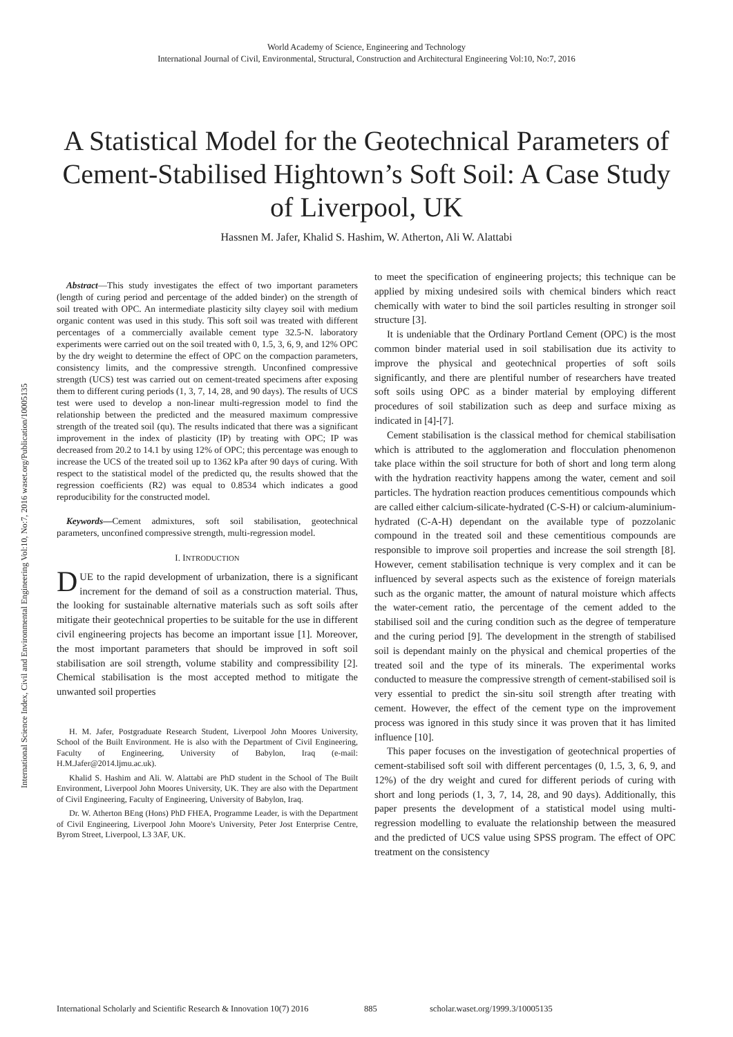World Academy of Science, Engineering and Technology
International Journal of Civil, Environmental, Structural, Construction and Architectural Engineering Vol:10, No:7, 2016
A Statistical Model for the Geotechnical Parameters of Cement-Stabilised Hightown’s Soft Soil: A Case Study of Liverpool, UK
Hassnen M. Jafer, Khalid S. Hashim, W. Atherton, Ali W. Alattabi
Abstract—This study investigates the effect of two important parameters (length of curing period and percentage of the added binder) on the strength of soil treated with OPC. An intermediate plasticity silty clayey soil with medium organic content was used in this study. This soft soil was treated with different percentages of a commercially available cement type 32.5-N. laboratory experiments were carried out on the soil treated with 0, 1.5, 3, 6, 9, and 12% OPC by the dry weight to determine the effect of OPC on the compaction parameters, consistency limits, and the compressive strength. Unconfined compressive strength (UCS) test was carried out on cement-treated specimens after exposing them to different curing periods (1, 3, 7, 14, 28, and 90 days). The results of UCS test were used to develop a non-linear multi-regression model to find the relationship between the predicted and the measured maximum compressive strength of the treated soil (qu). The results indicated that there was a significant improvement in the index of plasticity (IP) by treating with OPC; IP was decreased from 20.2 to 14.1 by using 12% of OPC; this percentage was enough to increase the UCS of the treated soil up to 1362 kPa after 90 days of curing. With respect to the statistical model of the predicted qu, the results showed that the regression coefficients (R2) was equal to 0.8534 which indicates a good reproducibility for the constructed model.
Keywords—Cement admixtures, soft soil stabilisation, geotechnical parameters, unconfined compressive strength, multi-regression model.
I. INTRODUCTION
DUE to the rapid development of urbanization, there is a significant increment for the demand of soil as a construction material. Thus, the looking for sustainable alternative materials such as soft soils after mitigate their geotechnical properties to be suitable for the use in different civil engineering projects has become an important issue [1]. Moreover, the most important parameters that should be improved in soft soil stabilisation are soil strength, volume stability and compressibility [2]. Chemical stabilisation is the most accepted method to mitigate the unwanted soil properties
H. M. Jafer, Postgraduate Research Student, Liverpool John Moores University, School of the Built Environment. He is also with the Department of Civil Engineering, Faculty of Engineering, University of Babylon, Iraq (e-mail: H.M.Jafer@2014.ljmu.ac.uk).
Khalid S. Hashim and Ali. W. Alattabi are PhD student in the School of The Built Environment, Liverpool John Moores University, UK. They are also with the Department of Civil Engineering, Faculty of Engineering, University of Babylon, Iraq.
Dr. W. Atherton BEng (Hons) PhD FHEA, Programme Leader, is with the Department of Civil Engineering, Liverpool John Moore's University, Peter Jost Enterprise Centre, Byrom Street, Liverpool, L3 3AF, UK.
to meet the specification of engineering projects; this technique can be applied by mixing undesired soils with chemical binders which react chemically with water to bind the soil particles resulting in stronger soil structure [3].
It is undeniable that the Ordinary Portland Cement (OPC) is the most common binder material used in soil stabilisation due its activity to improve the physical and geotechnical properties of soft soils significantly, and there are plentiful number of researchers have treated soft soils using OPC as a binder material by employing different procedures of soil stabilization such as deep and surface mixing as indicated in [4]-[7].
Cement stabilisation is the classical method for chemical stabilisation which is attributed to the agglomeration and flocculation phenomenon take place within the soil structure for both of short and long term along with the hydration reactivity happens among the water, cement and soil particles. The hydration reaction produces cementitious compounds which are called either calcium-silicate-hydrated (C-S-H) or calcium-aluminium-hydrated (C-A-H) dependant on the available type of pozzolanic compound in the treated soil and these cementitious compounds are responsible to improve soil properties and increase the soil strength [8]. However, cement stabilisation technique is very complex and it can be influenced by several aspects such as the existence of foreign materials such as the organic matter, the amount of natural moisture which affects the water-cement ratio, the percentage of the cement added to the stabilised soil and the curing condition such as the degree of temperature and the curing period [9]. The development in the strength of stabilised soil is dependant mainly on the physical and chemical properties of the treated soil and the type of its minerals. The experimental works conducted to measure the compressive strength of cement-stabilised soil is very essential to predict the sin-situ soil strength after treating with cement. However, the effect of the cement type on the improvement process was ignored in this study since it was proven that it has limited influence [10].
This paper focuses on the investigation of geotechnical properties of cement-stabilised soft soil with different percentages (0, 1.5, 3, 6, 9, and 12%) of the dry weight and cured for different periods of curing with short and long periods (1, 3, 7, 14, 28, and 90 days). Additionally, this paper presents the development of a statistical model using multi-regression modelling to evaluate the relationship between the measured and the predicted of UCS value using SPSS program. The effect of OPC treatment on the consistency
International Science Index, Civil and Environmental Engineering Vol:10, No:7, 2016 waset.org/Publication/10005135
International Scholarly and Scientific Research & Innovation 10(7) 2016 885 scholar.waset.org/1999.3/10005135